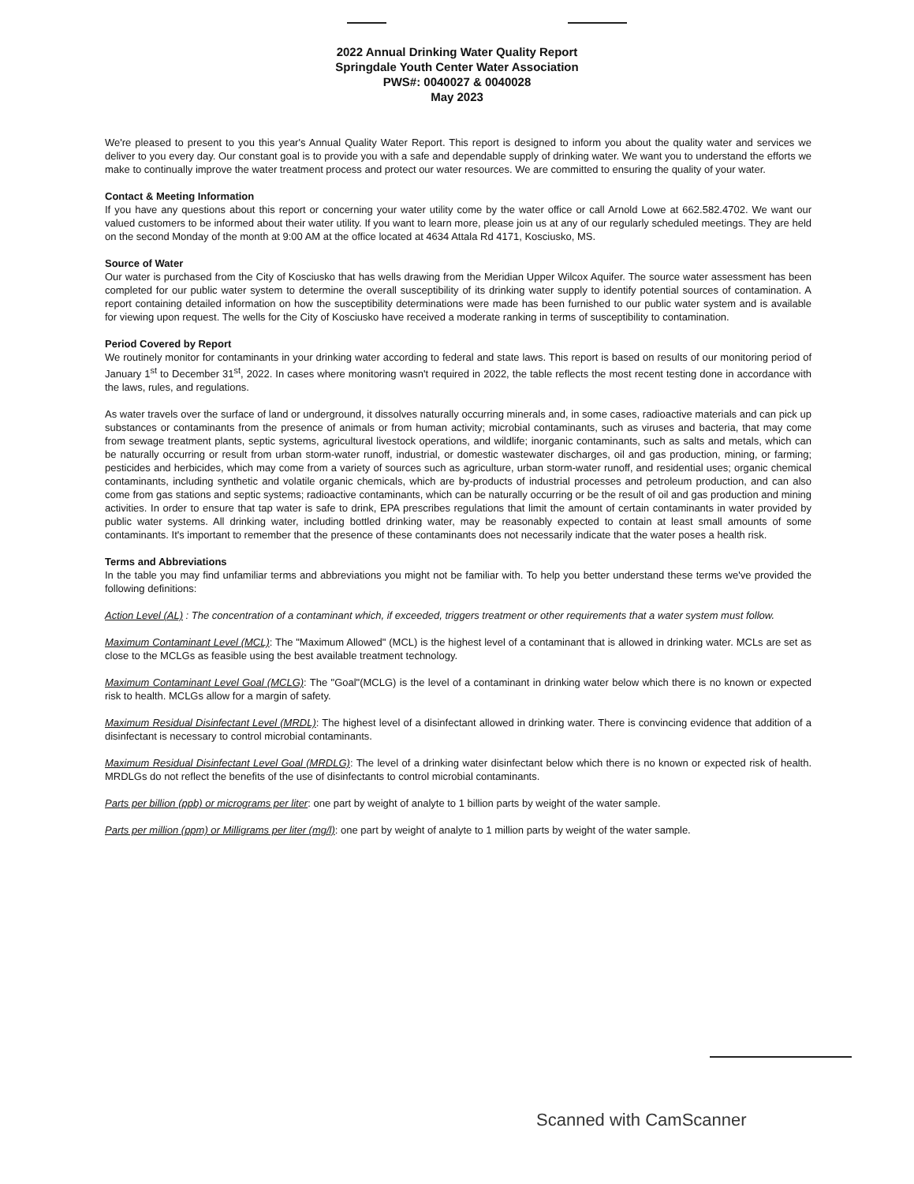2022 Annual Drinking Water Quality Report
Springdale Youth Center Water Association
PWS#: 0040027 & 0040028
May 2023
We're pleased to present to you this year's Annual Quality Water Report. This report is designed to inform you about the quality water and services we deliver to you every day. Our constant goal is to provide you with a safe and dependable supply of drinking water. We want you to understand the efforts we make to continually improve the water treatment process and protect our water resources. We are committed to ensuring the quality of your water.
Contact & Meeting Information
If you have any questions about this report or concerning your water utility come by the water office or call Arnold Lowe at 662.582.4702. We want our valued customers to be informed about their water utility. If you want to learn more, please join us at any of our regularly scheduled meetings. They are held on the second Monday of the month at 9:00 AM at the office located at 4634 Attala Rd 4171, Kosciusko, MS.
Source of Water
Our water is purchased from the City of Kosciusko that has wells drawing from the Meridian Upper Wilcox Aquifer. The source water assessment has been completed for our public water system to determine the overall susceptibility of its drinking water supply to identify potential sources of contamination. A report containing detailed information on how the susceptibility determinations were made has been furnished to our public water system and is available for viewing upon request. The wells for the City of Kosciusko have received a moderate ranking in terms of susceptibility to contamination.
Period Covered by Report
We routinely monitor for contaminants in your drinking water according to federal and state laws. This report is based on results of our monitoring period of January 1<sup>st</sup> to December 31<sup>st</sup>, 2022. In cases where monitoring wasn't required in 2022, the table reflects the most recent testing done in accordance with the laws, rules, and regulations.
As water travels over the surface of land or underground, it dissolves naturally occurring minerals and, in some cases, radioactive materials and can pick up substances or contaminants from the presence of animals or from human activity; microbial contaminants, such as viruses and bacteria, that may come from sewage treatment plants, septic systems, agricultural livestock operations, and wildlife; inorganic contaminants, such as salts and metals, which can be naturally occurring or result from urban storm-water runoff, industrial, or domestic wastewater discharges, oil and gas production, mining, or farming; pesticides and herbicides, which may come from a variety of sources such as agriculture, urban storm-water runoff, and residential uses; organic chemical contaminants, including synthetic and volatile organic chemicals, which are by-products of industrial processes and petroleum production, and can also come from gas stations and septic systems; radioactive contaminants, which can be naturally occurring or be the result of oil and gas production and mining activities. In order to ensure that tap water is safe to drink, EPA prescribes regulations that limit the amount of certain contaminants in water provided by public water systems. All drinking water, including bottled drinking water, may be reasonably expected to contain at least small amounts of some contaminants. It's important to remember that the presence of these contaminants does not necessarily indicate that the water poses a health risk.
Terms and Abbreviations
In the table you may find unfamiliar terms and abbreviations you might not be familiar with. To help you better understand these terms we've provided the following definitions:
Action Level (AL) : The concentration of a contaminant which, if exceeded, triggers treatment or other requirements that a water system must follow.
Maximum Contaminant Level (MCL): The "Maximum Allowed" (MCL) is the highest level of a contaminant that is allowed in drinking water. MCLs are set as close to the MCLGs as feasible using the best available treatment technology.
Maximum Contaminant Level Goal (MCLG): The "Goal"(MCLG) is the level of a contaminant in drinking water below which there is no known or expected risk to health. MCLGs allow for a margin of safety.
Maximum Residual Disinfectant Level (MRDL): The highest level of a disinfectant allowed in drinking water. There is convincing evidence that addition of a disinfectant is necessary to control microbial contaminants.
Maximum Residual Disinfectant Level Goal (MRDLG): The level of a drinking water disinfectant below which there is no known or expected risk of health. MRDLGs do not reflect the benefits of the use of disinfectants to control microbial contaminants.
Parts per billion (ppb) or micrograms per liter: one part by weight of analyte to 1 billion parts by weight of the water sample.
Parts per million (ppm) or Milligrams per liter (mg/l): one part by weight of analyte to 1 million parts by weight of the water sample.
Scanned with CamScanner